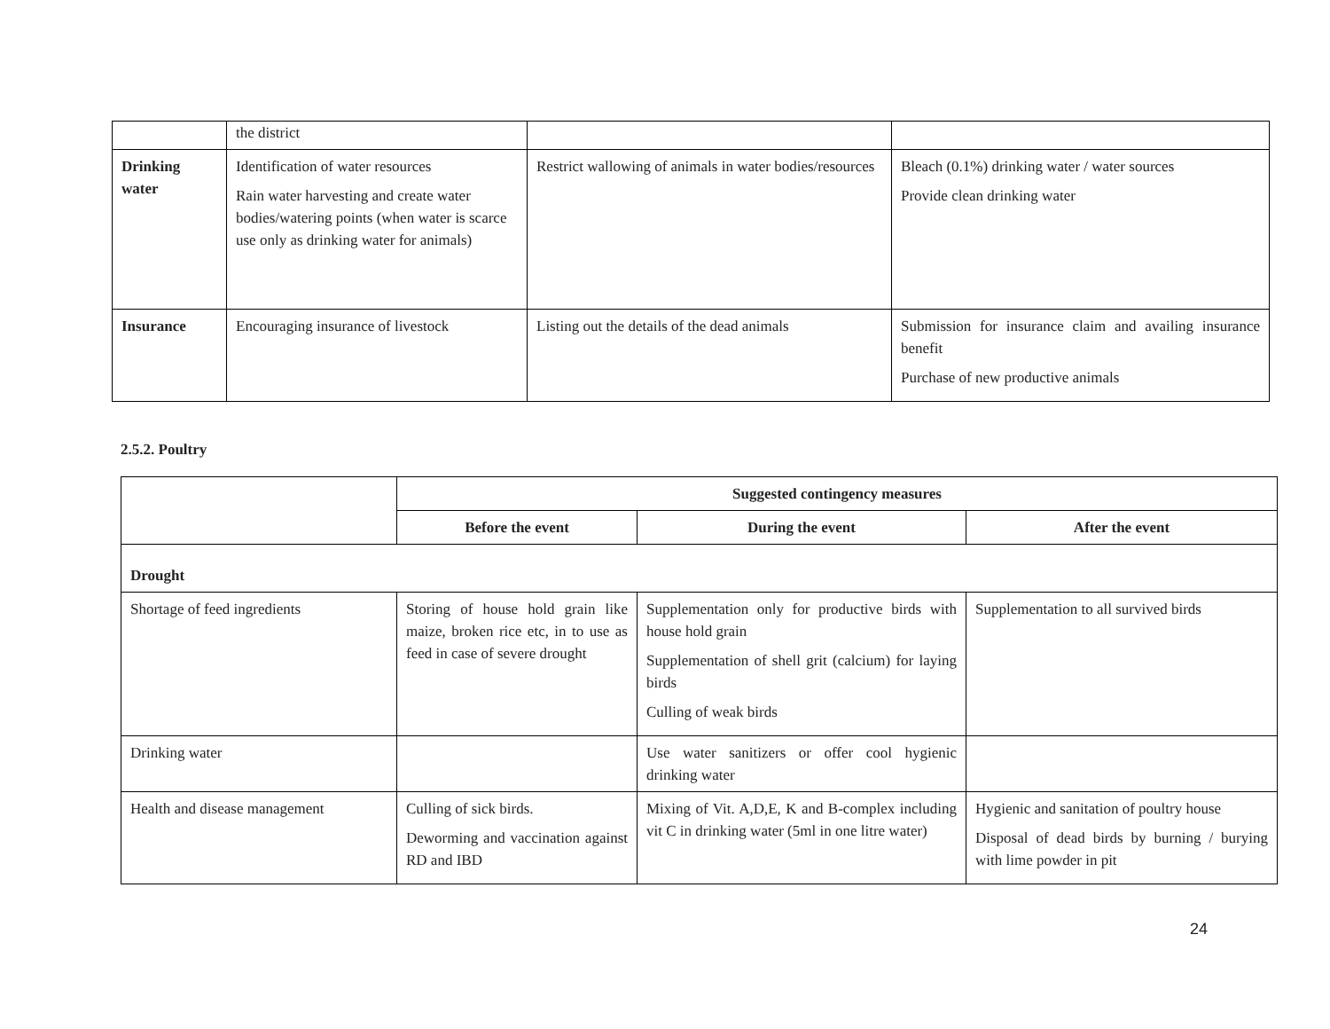| | the district | | |
| Drinking water | Identification of water resources Rain water harvesting and create water bodies/watering points (when water is scarce use only as drinking water for animals) | Restrict wallowing of animals in water bodies/resources | Bleach (0.1%) drinking water / water sources Provide clean drinking water |
| Insurance | Encouraging insurance of livestock | Listing out the details of the dead animals | Submission for insurance claim and availing insurance benefit Purchase of new productive animals |
2.5.2. Poultry
| | Suggested contingency measures | | |
| | Before the event | During the event | After the event |
| Drought | | | |
| Shortage of feed ingredients | Storing of house hold grain like maize, broken rice etc, in to use as feed in case of severe drought | Supplementation only for productive birds with house hold grain Supplementation of shell grit (calcium) for laying birds Culling of weak birds | Supplementation to all survived birds |
| Drinking water | | Use water sanitizers or offer cool hygienic drinking water | |
| Health and disease management | Culling of sick birds. Deworming and vaccination against RD and IBD | Mixing of Vit. A,D,E, K and B-complex including vit C in drinking water (5ml in one litre water) | Hygienic and sanitation of poultry house Disposal of dead birds by burning / burying with lime powder in pit |
24